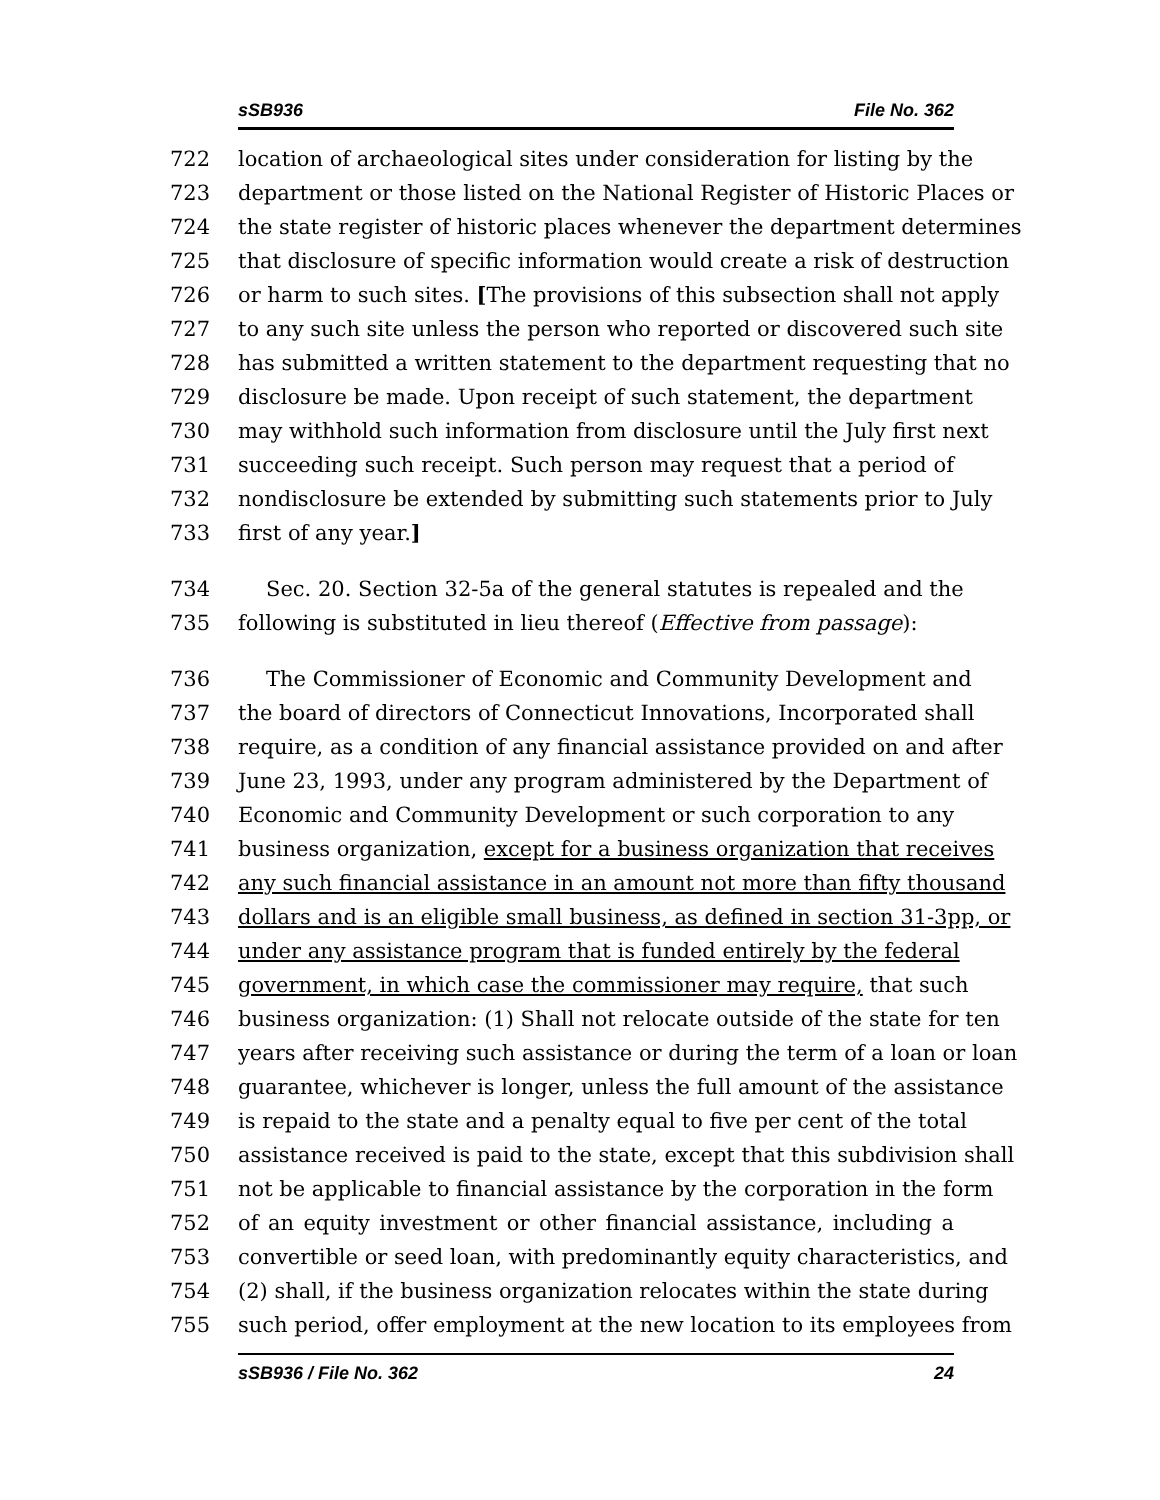sSB936 File No. 362
722 location of archaeological sites under consideration for listing by the
723 department or those listed on the National Register of Historic Places or
724 the state register of historic places whenever the department determines
725 that disclosure of specific information would create a risk of destruction
726 or harm to such sites. [The provisions of this subsection shall not apply
727 to any such site unless the person who reported or discovered such site
728 has submitted a written statement to the department requesting that no
729 disclosure be made. Upon receipt of such statement, the department
730 may withhold such information from disclosure until the July first next
731 succeeding such receipt. Such person may request that a period of
732 nondisclosure be extended by submitting such statements prior to July
733 first of any year.]
734 Sec. 20. Section 32-5a of the general statutes is repealed and the
735 following is substituted in lieu thereof (Effective from passage):
736 The Commissioner of Economic and Community Development and
737 the board of directors of Connecticut Innovations, Incorporated shall
738 require, as a condition of any financial assistance provided on and after
739 June 23, 1993, under any program administered by the Department of
740 Economic and Community Development or such corporation to any
741 business organization, except for a business organization that receives
742 any such financial assistance in an amount not more than fifty thousand
743 dollars and is an eligible small business, as defined in section 31-3pp, or
744 under any assistance program that is funded entirely by the federal
745 government, in which case the commissioner may require, that such
746 business organization: (1) Shall not relocate outside of the state for ten
747 years after receiving such assistance or during the term of a loan or loan
748 guarantee, whichever is longer, unless the full amount of the assistance
749 is repaid to the state and a penalty equal to five per cent of the total
750 assistance received is paid to the state, except that this subdivision shall
751 not be applicable to financial assistance by the corporation in the form
752 of an equity investment or other financial assistance, including a
753 convertible or seed loan, with predominantly equity characteristics, and
754 (2) shall, if the business organization relocates within the state during
755 such period, offer employment at the new location to its employees from
sSB936 / File No. 362 24